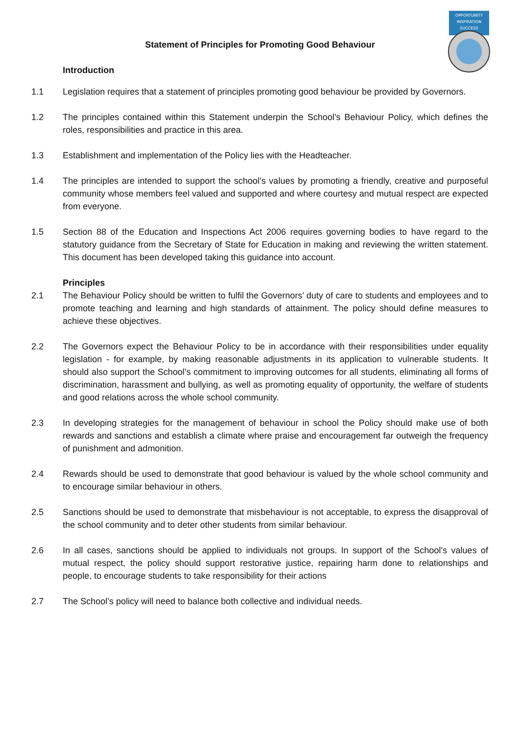OPPORTUNITY
INSPIRATION
SUCCESS
Statement of Principles for Promoting Good Behaviour
Introduction
1.1 Legislation requires that a statement of principles promoting good behaviour be provided by Governors.
1.2 The principles contained within this Statement underpin the School’s Behaviour Policy, which defines the roles, responsibilities and practice in this area.
1.3 Establishment and implementation of the Policy lies with the Headteacher.
1.4 The principles are intended to support the school’s values by promoting a friendly, creative and purposeful community whose members feel valued and supported and where courtesy and mutual respect are expected from everyone.
1.5 Section 88 of the Education and Inspections Act 2006 requires governing bodies to have regard to the statutory guidance from the Secretary of State for Education in making and reviewing the written statement. This document has been developed taking this guidance into account.
Principles
2.1 The Behaviour Policy should be written to fulfil the Governors’ duty of care to students and employees and to promote teaching and learning and high standards of attainment. The policy should define measures to achieve these objectives.
2.2 The Governors expect the Behaviour Policy to be in accordance with their responsibilities under equality legislation - for example, by making reasonable adjustments in its application to vulnerable students. It should also support the School’s commitment to improving outcomes for all students, eliminating all forms of discrimination, harassment and bullying, as well as promoting equality of opportunity, the welfare of students and good relations across the whole school community.
2.3 In developing strategies for the management of behaviour in school the Policy should make use of both rewards and sanctions and establish a climate where praise and encouragement far outweigh the frequency of punishment and admonition.
2.4 Rewards should be used to demonstrate that good behaviour is valued by the whole school community and to encourage similar behaviour in others.
2.5 Sanctions should be used to demonstrate that misbehaviour is not acceptable, to express the disapproval of the school community and to deter other students from similar behaviour.
2.6 In all cases, sanctions should be applied to individuals not groups. In support of the School’s values of mutual respect, the policy should support restorative justice, repairing harm done to relationships and people, to encourage students to take responsibility for their actions
2.7 The School’s policy will need to balance both collective and individual needs.